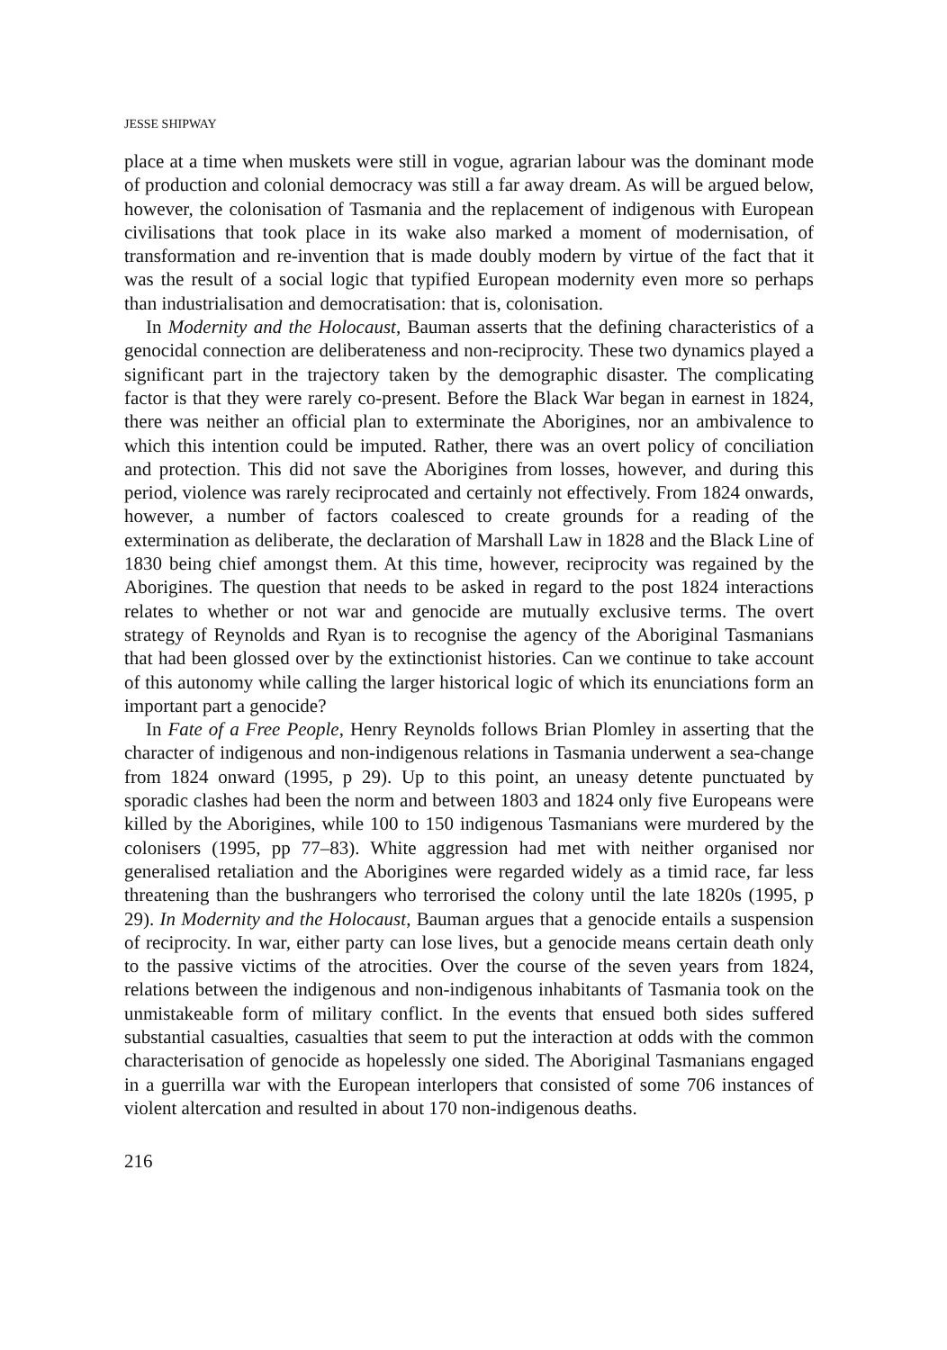JESSE SHIPWAY
place at a time when muskets were still in vogue, agrarian labour was the dominant mode of production and colonial democracy was still a far away dream. As will be argued below, however, the colonisation of Tasmania and the replacement of indigenous with European civilisations that took place in its wake also marked a moment of modernisation, of transformation and re-invention that is made doubly modern by virtue of the fact that it was the result of a social logic that typified European modernity even more so perhaps than industrialisation and democratisation: that is, colonisation.
In Modernity and the Holocaust, Bauman asserts that the defining characteristics of a genocidal connection are deliberateness and non-reciprocity. These two dynamics played a significant part in the trajectory taken by the demographic disaster. The complicating factor is that they were rarely co-present. Before the Black War began in earnest in 1824, there was neither an official plan to exterminate the Aborigines, nor an ambivalence to which this intention could be imputed. Rather, there was an overt policy of conciliation and protection. This did not save the Aborigines from losses, however, and during this period, violence was rarely reciprocated and certainly not effectively. From 1824 onwards, however, a number of factors coalesced to create grounds for a reading of the extermination as deliberate, the declaration of Marshall Law in 1828 and the Black Line of 1830 being chief amongst them. At this time, however, reciprocity was regained by the Aborigines. The question that needs to be asked in regard to the post 1824 interactions relates to whether or not war and genocide are mutually exclusive terms. The overt strategy of Reynolds and Ryan is to recognise the agency of the Aboriginal Tasmanians that had been glossed over by the extinctionist histories. Can we continue to take account of this autonomy while calling the larger historical logic of which its enunciations form an important part a genocide?
In Fate of a Free People, Henry Reynolds follows Brian Plomley in asserting that the character of indigenous and non-indigenous relations in Tasmania underwent a sea-change from 1824 onward (1995, p 29). Up to this point, an uneasy detente punctuated by sporadic clashes had been the norm and between 1803 and 1824 only five Europeans were killed by the Aborigines, while 100 to 150 indigenous Tasmanians were murdered by the colonisers (1995, pp 77–83). White aggression had met with neither organised nor generalised retaliation and the Aborigines were regarded widely as a timid race, far less threatening than the bushrangers who terrorised the colony until the late 1820s (1995, p 29). In Modernity and the Holocaust, Bauman argues that a genocide entails a suspension of reciprocity. In war, either party can lose lives, but a genocide means certain death only to the passive victims of the atrocities. Over the course of the seven years from 1824, relations between the indigenous and non-indigenous inhabitants of Tasmania took on the unmistakeable form of military conflict. In the events that ensued both sides suffered substantial casualties, casualties that seem to put the interaction at odds with the common characterisation of genocide as hopelessly one sided. The Aboriginal Tasmanians engaged in a guerrilla war with the European interlopers that consisted of some 706 instances of violent altercation and resulted in about 170 non-indigenous deaths.
216